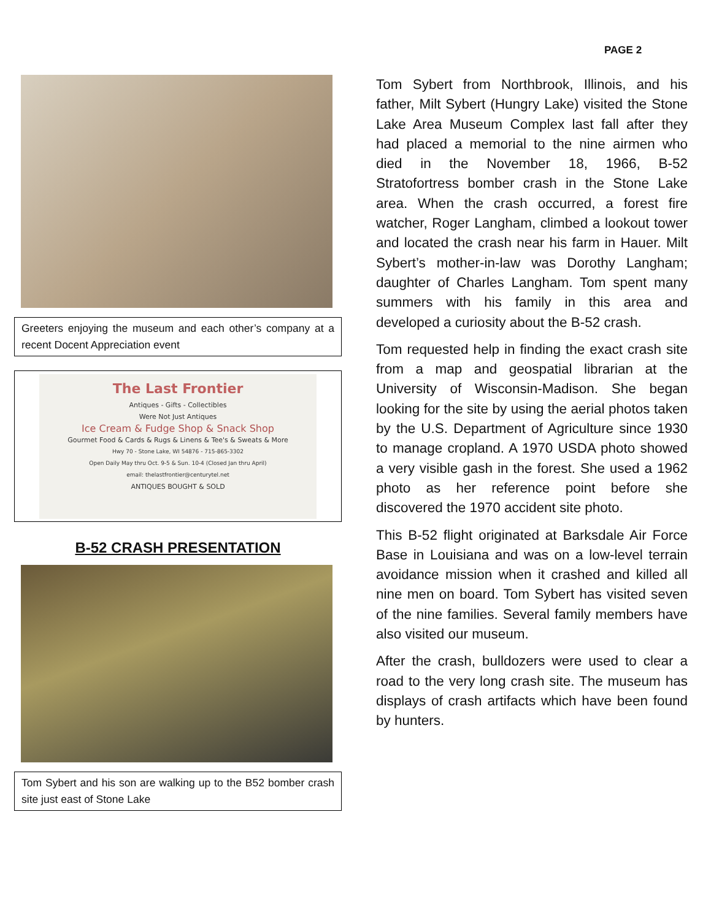PAGE 2
Greeters enjoying the museum and each other’s company at a recent Docent Appreciation event
The Last Frontier
Antiques - Gifts - Collectibles
Were Not Just Antiques
Ice Cream & Fudge Shop & Snack Shop
Gourmet Food & Cards & Rugs & Linens & Tee's & Sweats & More
Hwy 70 - Stone Lake, WI 54876 - 715-865-3302
Open Daily May thru Oct. 9-5 & Sun. 10-4 (Closed Jan thru April)
email: thelastfrontier@centurytel.net
ANTIQUES BOUGHT & SOLD
B-52 CRASH PRESENTATION
Tom Sybert and his son are walking up to the B52 bomber crash site just east of Stone Lake
Tom Sybert from Northbrook, Illinois, and his father, Milt Sybert (Hungry Lake) visited the Stone Lake Area Museum Complex last fall after they had placed a memorial to the nine airmen who died in the November 18, 1966, B-52 Stratofortress bomber crash in the Stone Lake area. When the crash occurred, a forest fire watcher, Roger Langham, climbed a lookout tower and located the crash near his farm in Hauer. Milt Sybert’s mother-in-law was Dorothy Langham; daughter of Charles Langham. Tom spent many summers with his family in this area and developed a curiosity about the B-52 crash.
Tom requested help in finding the exact crash site from a map and geospatial librarian at the University of Wisconsin-Madison. She began looking for the site by using the aerial photos taken by the U.S. Department of Agriculture since 1930 to manage cropland. A 1970 USDA photo showed a very visible gash in the forest. She used a 1962 photo as her reference point before she discovered the 1970 accident site photo.
This B-52 flight originated at Barksdale Air Force Base in Louisiana and was on a low-level terrain avoidance mission when it crashed and killed all nine men on board. Tom Sybert has visited seven of the nine families. Several family members have also visited our museum.
After the crash, bulldozers were used to clear a road to the very long crash site. The museum has displays of crash artifacts which have been found by hunters.